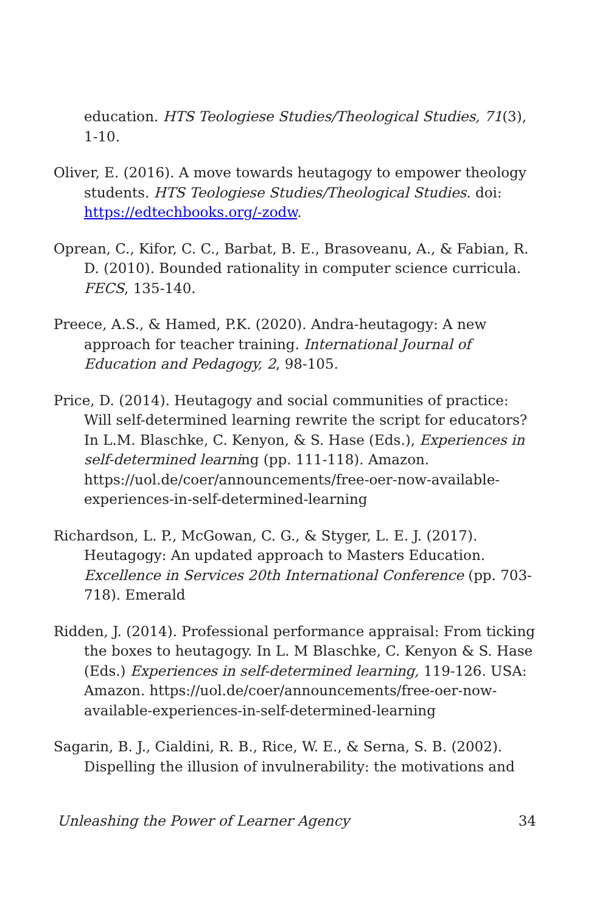education. HTS Teologiese Studies/Theological Studies, 71(3), 1-10.
Oliver, E. (2016). A move towards heutagogy to empower theology students. HTS Teologiese Studies/Theological Studies. doi: https://edtechbooks.org/-zodw.
Oprean, C., Kifor, C. C., Barbat, B. E., Brasoveanu, A., & Fabian, R. D. (2010). Bounded rationality in computer science curricula. FECS, 135-140.
Preece, A.S., & Hamed, P.K. (2020). Andra-heutagogy: A new approach for teacher training. International Journal of Education and Pedagogy, 2, 98-105.
Price, D. (2014). Heutagogy and social communities of practice: Will self-determined learning rewrite the script for educators? In L.M. Blaschke, C. Kenyon, & S. Hase (Eds.), Experiences in self-determined learning (pp. 111-118). Amazon. https://uol.de/coer/announcements/free-oer-now-available-experiences-in-self-determined-learning
Richardson, L. P., McGowan, C. G., & Styger, L. E. J. (2017). Heutagogy: An updated approach to Masters Education. Excellence in Services 20th International Conference (pp. 703-718). Emerald
Ridden, J. (2014). Professional performance appraisal: From ticking the boxes to heutagogy. In L. M Blaschke, C. Kenyon & S. Hase (Eds.) Experiences in self-determined learning, 119-126. USA: Amazon. https://uol.de/coer/announcements/free-oer-now-available-experiences-in-self-determined-learning
Sagarin, B. J., Cialdini, R. B., Rice, W. E., & Serna, S. B. (2002). Dispelling the illusion of invulnerability: the motivations and
Unleashing the Power of Learner Agency 34